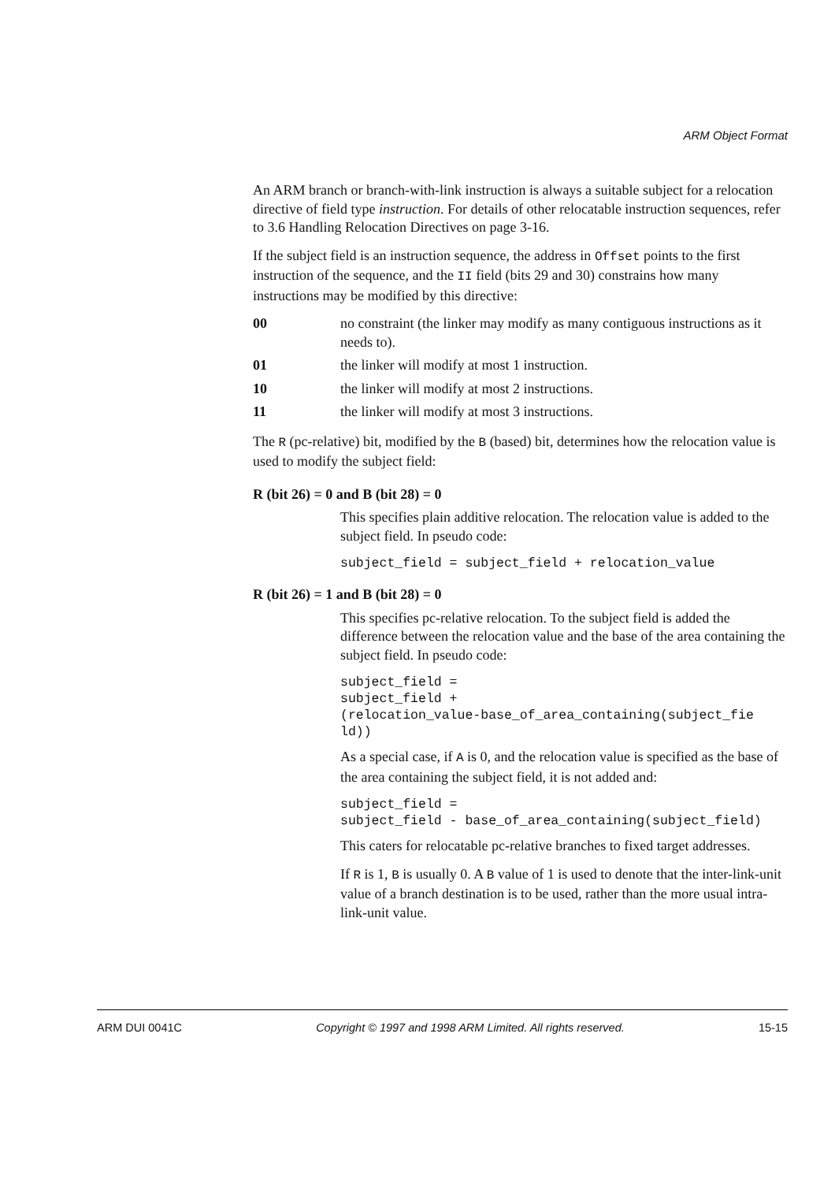ARM Object Format
An ARM branch or branch-with-link instruction is always a suitable subject for a relocation directive of field type instruction. For details of other relocatable instruction sequences, refer to 3.6 Handling Relocation Directives on page 3-16.
If the subject field is an instruction sequence, the address in Offset points to the first instruction of the sequence, and the II field (bits 29 and 30) constrains how many instructions may be modified by this directive:
00 no constraint (the linker may modify as many contiguous instructions as it needs to).
01 the linker will modify at most 1 instruction.
10 the linker will modify at most 2 instructions.
11 the linker will modify at most 3 instructions.
The R (pc-relative) bit, modified by the B (based) bit, determines how the relocation value is used to modify the subject field:
R (bit 26) = 0 and B (bit 28) = 0
This specifies plain additive relocation. The relocation value is added to the subject field. In pseudo code:
subject_field = subject_field + relocation_value
R (bit 26) = 1 and B (bit 28) = 0
This specifies pc-relative relocation. To the subject field is added the difference between the relocation value and the base of the area containing the subject field. In pseudo code:
subject_field =
subject_field +
(relocation_value-base_of_area_containing(subject_fie
ld))
As a special case, if A is 0, and the relocation value is specified as the base of the area containing the subject field, it is not added and:
subject_field =
subject_field - base_of_area_containing(subject_field)
This caters for relocatable pc-relative branches to fixed target addresses.
If R is 1, B is usually 0. A B value of 1 is used to denote that the inter-link-unit value of a branch destination is to be used, rather than the more usual intra-link-unit value.
ARM DUI 0041C Copyright © 1997 and 1998 ARM Limited. All rights reserved. 15-15